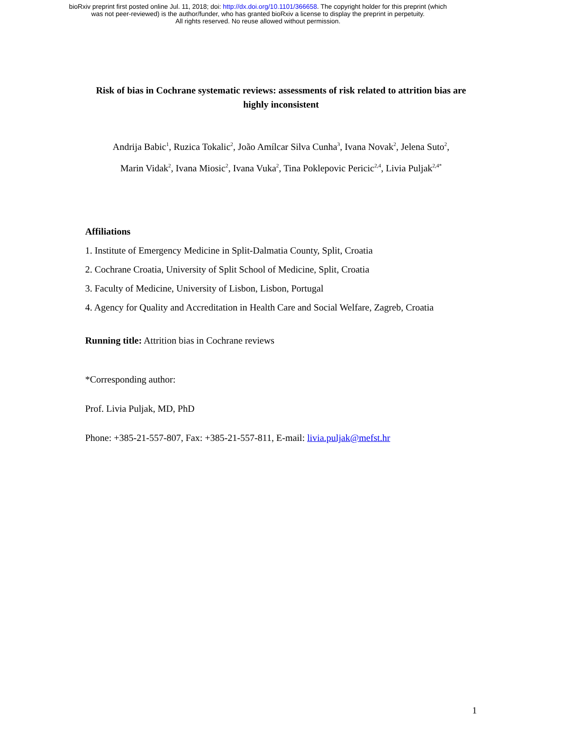bioRxiv preprint first posted online Jul. 11, 2018; doi: http://dx.doi.org/10.1101/366658. The copyright holder for this preprint (which
was not peer-reviewed) is the author/funder, who has granted bioRxiv a license to display the preprint in perpetuity.
All rights reserved. No reuse allowed without permission.
Risk of bias in Cochrane systematic reviews: assessments of risk related to attrition bias are highly inconsistent
Andrija Babic<sup>1</sup>, Ruzica Tokalic<sup>2</sup>, João Amílcar Silva Cunha<sup>3</sup>, Ivana Novak<sup>2</sup>, Jelena Suto<sup>2</sup>,
Marin Vidak<sup>2</sup>, Ivana Miosic<sup>2</sup>, Ivana Vuka<sup>2</sup>, Tina Poklepovic Pericic<sup>2,4</sup>, Livia Puljak<sup>2,4*</sup>
Affiliations
1. Institute of Emergency Medicine in Split-Dalmatia County, Split, Croatia
2. Cochrane Croatia, University of Split School of Medicine, Split, Croatia
3. Faculty of Medicine, University of Lisbon, Lisbon, Portugal
4. Agency for Quality and Accreditation in Health Care and Social Welfare, Zagreb, Croatia
Running title: Attrition bias in Cochrane reviews
*Corresponding author:
Prof. Livia Puljak, MD, PhD
Phone: +385-21-557-807, Fax: +385-21-557-811, E-mail: livia.puljak@mefst.hr
1